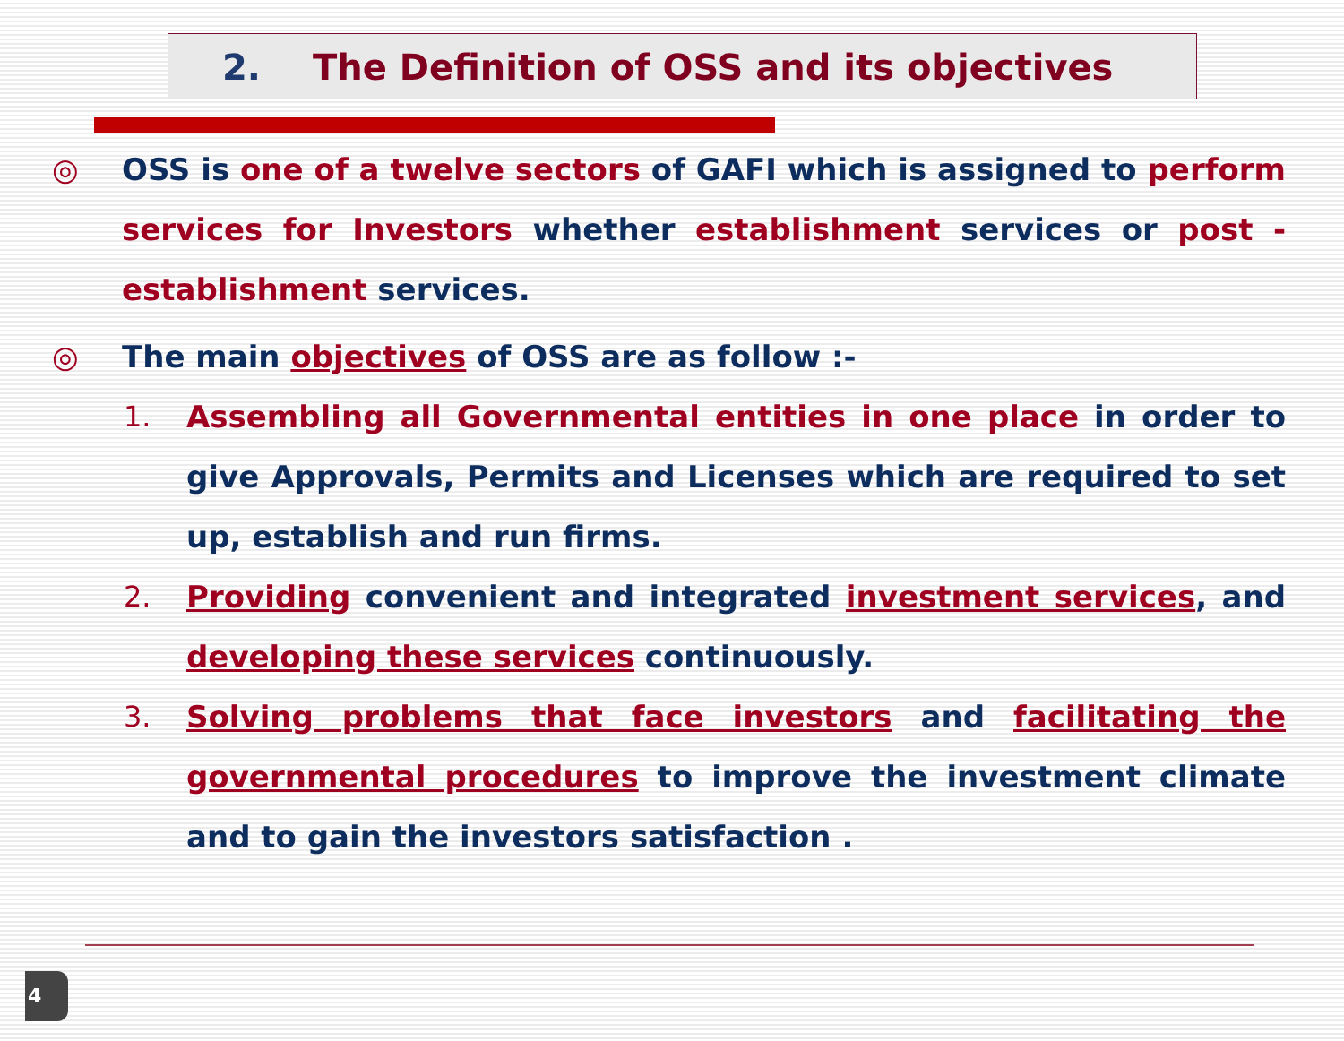2. The Definition of OSS and its objectives
◎ OSS is one of a twelve sectors of GAFI which is assigned to perform services for Investors whether establishment services or post - establishment services.
◎ The main objectives of OSS are as follow :-
1. Assembling all Governmental entities in one place in order to give Approvals, Permits and Licenses which are required to set up, establish and run firms.
2. Providing convenient and integrated investment services, and developing these services continuously.
3. Solving problems that face investors and facilitating the governmental procedures to improve the investment climate and to gain the investors satisfaction .
4